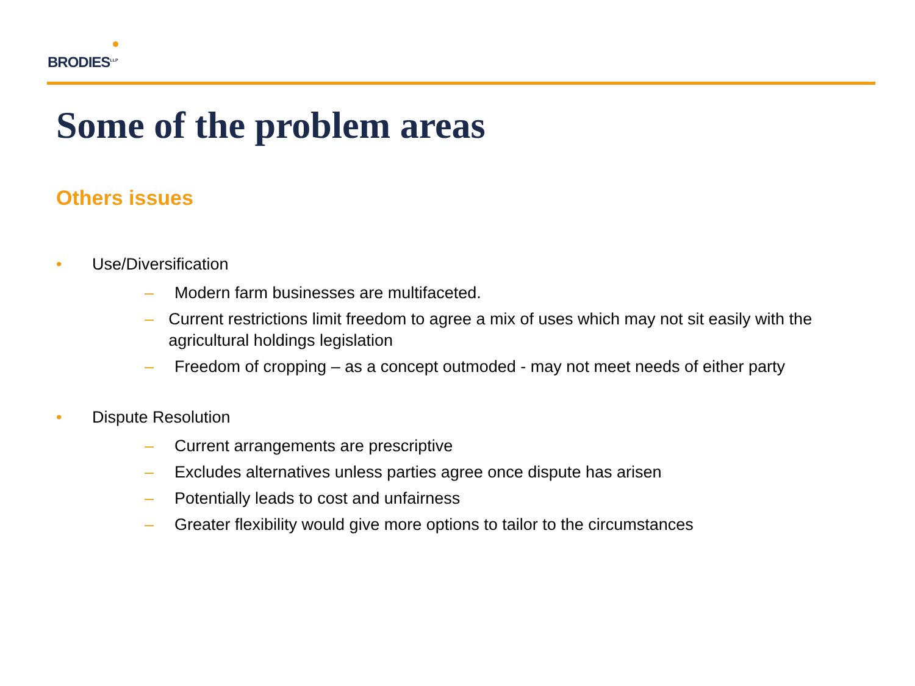BRODIES<sup>LLP</sup>
Some of the problem areas
Others issues
• Use/Diversification
– Modern farm businesses are multifaceted.
– Current restrictions limit freedom to agree a mix of uses which may not sit easily with the agricultural holdings legislation
– Freedom of cropping – as a concept outmoded - may not meet needs of either party
• Dispute Resolution
– Current arrangements are prescriptive
– Excludes alternatives unless parties agree once dispute has arisen
– Potentially leads to cost and unfairness
– Greater flexibility would give more options to tailor to the circumstances